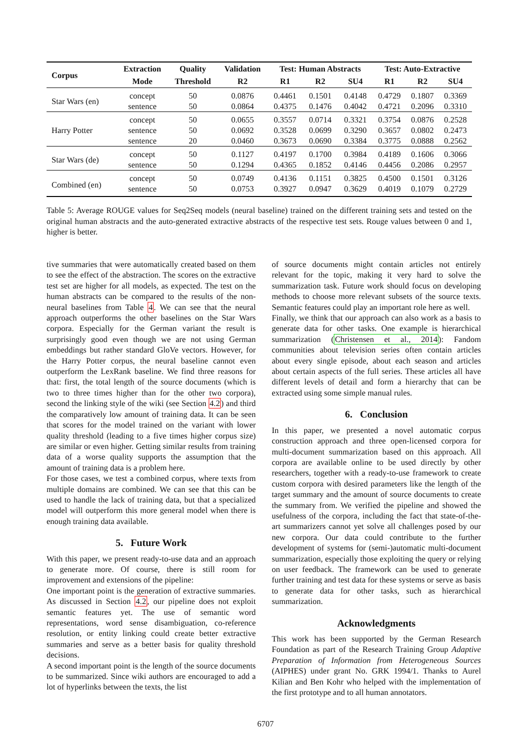| Corpus | Extraction | Quality | Validation | Test: Human Abstracts | | | Test: Auto-Extractive | | |
| --- | --- | --- | --- | --- | --- | --- | --- | --- | --- |
| | Mode | Threshold | R2 | R1 | R2 | SU4 | R1 | R2 | SU4 |
| Star Wars (en) | concept | 50 | 0.0876 | 0.4461 | 0.1501 | 0.4148 | 0.4729 | 0.1807 | 0.3369 |
| | sentence | 50 | 0.0864 | 0.4375 | 0.1476 | 0.4042 | 0.4721 | 0.2096 | 0.3310 |
| Harry Potter | concept | 50 | 0.0655 | 0.3557 | 0.0714 | 0.3321 | 0.3754 | 0.0876 | 0.2528 |
| | sentence | 50 | 0.0692 | 0.3528 | 0.0699 | 0.3290 | 0.3657 | 0.0802 | 0.2473 |
| | sentence | 20 | 0.0460 | 0.3673 | 0.0690 | 0.3384 | 0.3775 | 0.0888 | 0.2562 |
| Star Wars (de) | concept | 50 | 0.1127 | 0.4197 | 0.1700 | 0.3984 | 0.4189 | 0.1606 | 0.3066 |
| | sentence | 50 | 0.1294 | 0.4365 | 0.1852 | 0.4146 | 0.4456 | 0.2086 | 0.2957 |
| Combined (en) | concept | 50 | 0.0749 | 0.4136 | 0.1151 | 0.3825 | 0.4500 | 0.1501 | 0.3126 |
| | sentence | 50 | 0.0753 | 0.3927 | 0.0947 | 0.3629 | 0.4019 | 0.1079 | 0.2729 |
Table 5: Average ROUGE values for Seq2Seq models (neural baseline) trained on the different training sets and tested on the original human abstracts and the auto-generated extractive abstracts of the respective test sets. Rouge values between 0 and 1, higher is better.
tive summaries that were automatically created based on them to see the effect of the abstraction. The scores on the extractive test set are higher for all models, as expected. The test on the human abstracts can be compared to the results of the non-neural baselines from Table 4. We can see that the neural approach outperforms the other baselines on the Star Wars corpora. Especially for the German variant the result is surprisingly good even though we are not using German embeddings but rather standard GloVe vectors. However, for the Harry Potter corpus, the neural baseline cannot even outperform the LexRank baseline. We find three reasons for that: first, the total length of the source documents (which is two to three times higher than for the other two corpora), second the linking style of the wiki (see Section 4.2) and third the comparatively low amount of training data. It can be seen that scores for the model trained on the variant with lower quality threshold (leading to a five times higher corpus size) are similar or even higher. Getting similar results from training data of a worse quality supports the assumption that the amount of training data is a problem here.
For those cases, we test a combined corpus, where texts from multiple domains are combined. We can see that this can be used to handle the lack of training data, but that a specialized model will outperform this more general model when there is enough training data available.
5. Future Work
With this paper, we present ready-to-use data and an approach to generate more. Of course, there is still room for improvement and extensions of the pipeline:
One important point is the generation of extractive summaries. As discussed in Section 4.2, our pipeline does not exploit semantic features yet. The use of semantic word representations, word sense disambiguation, co-reference resolution, or entity linking could create better extractive summaries and serve as a better basis for quality threshold decisions.
A second important point is the length of the source documents to be summarized. Since wiki authors are encouraged to add a lot of hyperlinks between the texts, the list
of source documents might contain articles not entirely relevant for the topic, making it very hard to solve the summarization task. Future work should focus on developing methods to choose more relevant subsets of the source texts. Semantic features could play an important role here as well.
Finally, we think that our approach can also work as a basis to generate data for other tasks. One example is hierarchical summarization (Christensen et al., 2014): Fandom communities about television series often contain articles about every single episode, about each season and articles about certain aspects of the full series. These articles all have different levels of detail and form a hierarchy that can be extracted using some simple manual rules.
6. Conclusion
In this paper, we presented a novel automatic corpus construction approach and three open-licensed corpora for multi-document summarization based on this approach. All corpora are available online to be used directly by other researchers, together with a ready-to-use framework to create custom corpora with desired parameters like the length of the target summary and the amount of source documents to create the summary from. We verified the pipeline and showed the usefulness of the corpora, including the fact that state-of-the-art summarizers cannot yet solve all challenges posed by our new corpora. Our data could contribute to the further development of systems for (semi-)automatic multi-document summarization, especially those exploiting the query or relying on user feedback. The framework can be used to generate further training and test data for these systems or serve as basis to generate data for other tasks, such as hierarchical summarization.
Acknowledgments
This work has been supported by the German Research Foundation as part of the Research Training Group Adaptive Preparation of Information from Heterogeneous Sources (AIPHES) under grant No. GRK 1994/1. Thanks to Aurel Kilian and Ben Kohr who helped with the implementation of the first prototype and to all human annotators.
6707